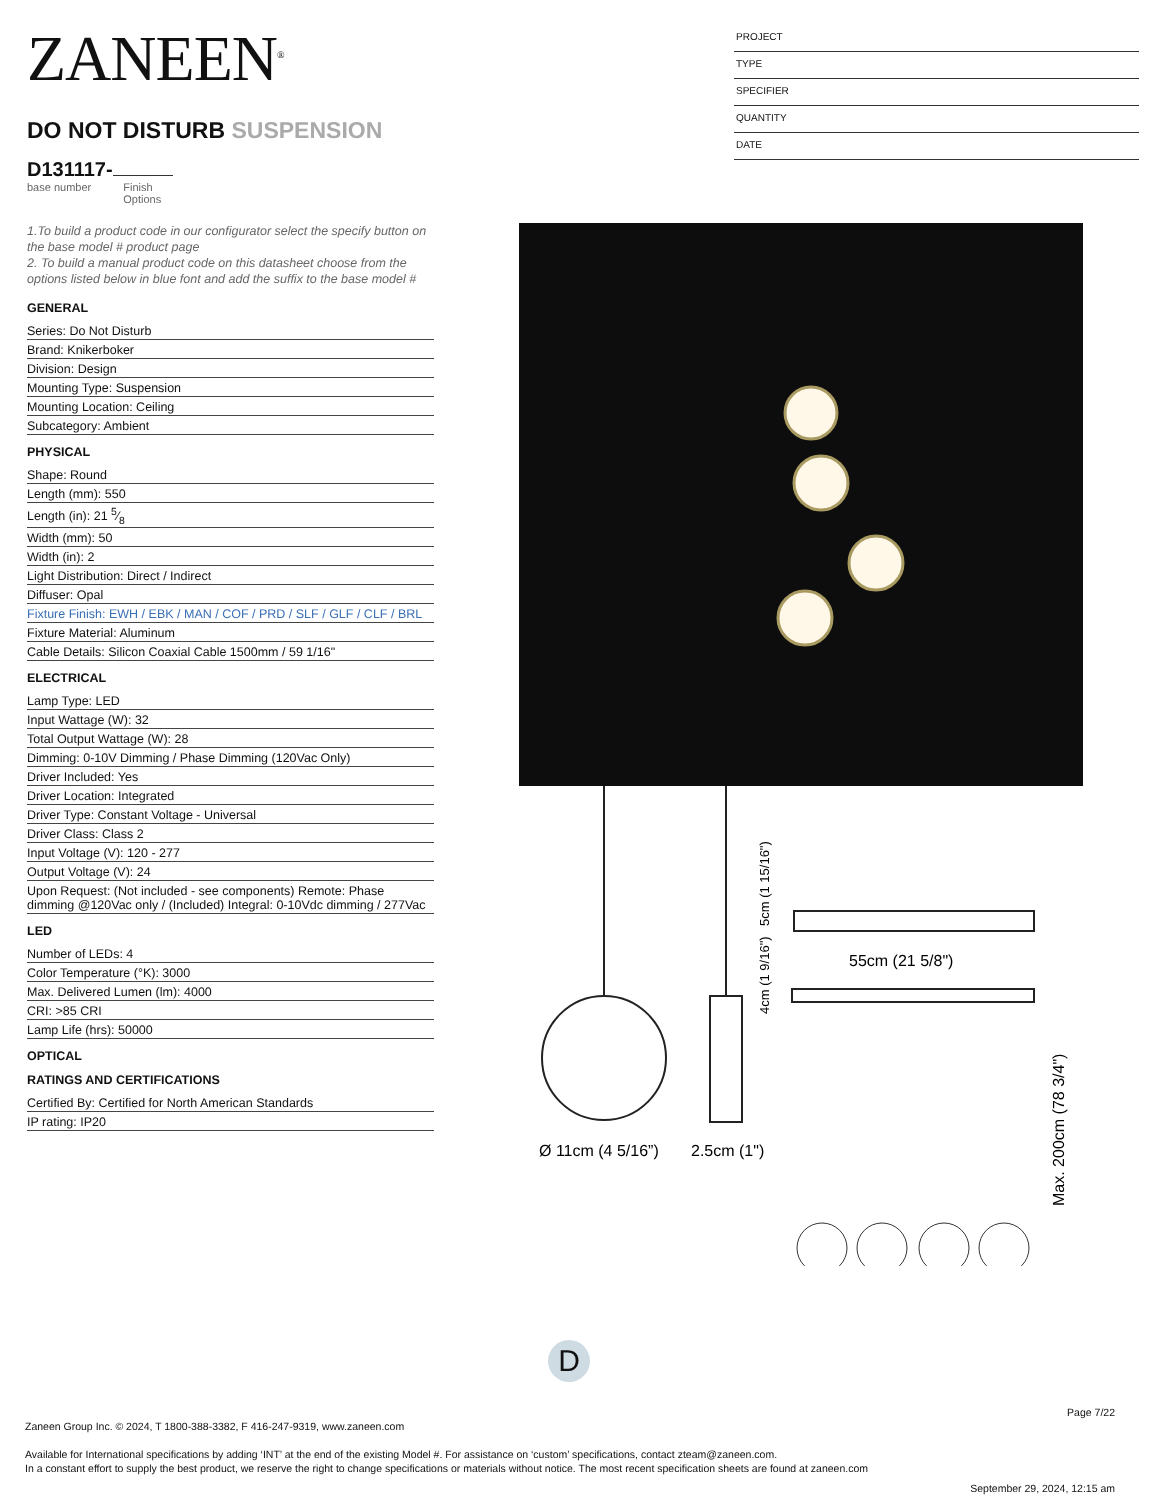ZANEEN<sup>®</sup>
DO NOT DISTURB SUSPENSION
D131117-
base number Finish
Options
PROJECT
TYPE
SPECIFIER
QUANTITY
DATE
1.To build a product code in our configurator select the specify button on the base model # product page
2. To build a manual product code on this datasheet choose from the options listed below in blue font and add the suffix to the base model #
GENERAL
Series: Do Not Disturb
Brand: Knikerboker
Division: Design
Mounting Type: Suspension
Mounting Location: Ceiling
Subcategory: Ambient
PHYSICAL
Shape: Round
Length (mm): 550
Length (in): 21 5⁄8
Width (mm): 50
Width (in): 2
Light Distribution: Direct / Indirect
Diffuser: Opal
Fixture Finish: EWH / EBK / MAN / COF / PRD / SLF / GLF / CLF / BRL
Fixture Material: Aluminum
Cable Details: Silicon Coaxial Cable 1500mm / 59 1/16"
ELECTRICAL
Lamp Type: LED
Input Wattage (W): 32
Total Output Wattage (W): 28
Dimming: 0-10V Dimming / Phase Dimming (120Vac Only)
Driver Included: Yes
Driver Location: Integrated
Driver Type: Constant Voltage - Universal
Driver Class: Class 2
Input Voltage (V): 120 - 277
Output Voltage (V): 24
Upon Request: (Not included - see components) Remote: Phase dimming @120Vac only / (Included) Integral: 0-10Vdc dimming / 277Vac
LED
Number of LEDs: 4
Color Temperature (°K): 3000
Max. Delivered Lumen (lm): 4000
CRI: >85 CRI
Lamp Life (hrs): 50000
OPTICAL
RATINGS AND CERTIFICATIONS
Certified By: Certified for North American Standards
IP rating: IP20
Ø 11cm (4 5/16”)
2.5cm (1")
55cm (21 5/8")
5cm (1 15/16")
4cm (1 9/16")
Max. 200cm (78 3/4")
D
Page 7/22
Zaneen Group Inc. © 2024, T 1800-388-3382, F 416-247-9319, www.zaneen.com
Available for International specifications by adding ‘INT’ at the end of the existing Model #. For assistance on ‘custom’ specifications, contact zteam@zaneen.com.
In a constant effort to supply the best product, we reserve the right to change specifications or materials without notice. The most recent specification sheets are found at zaneen.com
September 29, 2024, 12:15 am